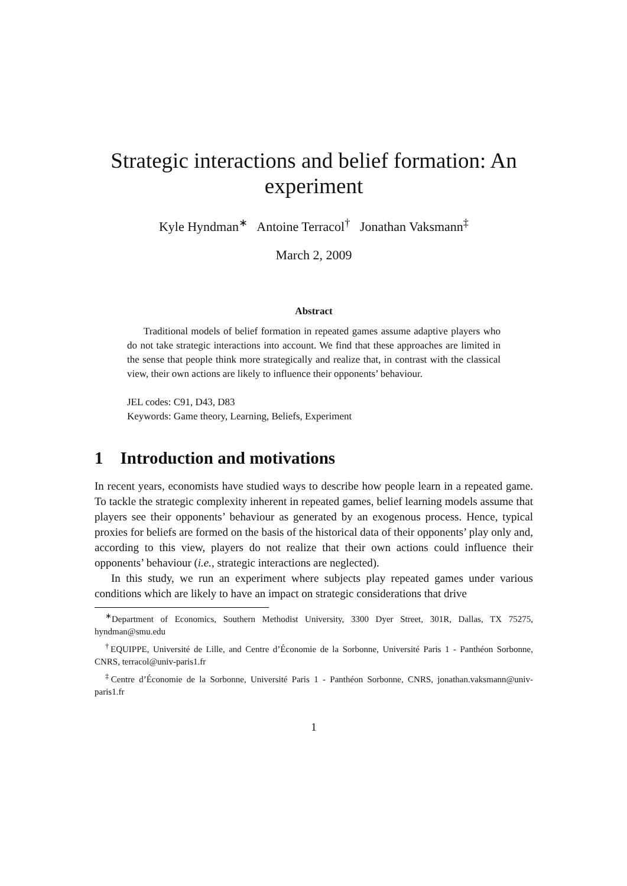Strategic interactions and belief formation: An experiment
Kyle Hyndman<sup>∗</sup> Antoine Terracol<sup>†</sup> Jonathan Vaksmann<sup>‡</sup>
March 2, 2009
Abstract
Traditional models of belief formation in repeated games assume adaptive players who do not take strategic interactions into account. We find that these approaches are limited in the sense that people think more strategically and realize that, in contrast with the classical view, their own actions are likely to influence their opponents’ behaviour.
JEL codes: C91, D43, D83
Keywords: Game theory, Learning, Beliefs, Experiment
1 Introduction and motivations
In recent years, economists have studied ways to describe how people learn in a repeated game. To tackle the strategic complexity inherent in repeated games, belief learning models assume that players see their opponents’ behaviour as generated by an exogenous process. Hence, typical proxies for beliefs are formed on the basis of the historical data of their opponents’ play only and, according to this view, players do not realize that their own actions could influence their opponents’ behaviour (i.e., strategic interactions are neglected).
In this study, we run an experiment where subjects play repeated games under various conditions which are likely to have an impact on strategic considerations that drive
<sup>∗</sup>Department of Economics, Southern Methodist University, 3300 Dyer Street, 301R, Dallas, TX 75275, hyndman@smu.edu
<sup>†</sup> EQUIPPE, Université de Lille, and Centre d’Économie de la Sorbonne, Université Paris 1 - Panthéon Sorbonne, CNRS, terracol@univ-paris1.fr
<sup>‡</sup> Centre d’Économie de la Sorbonne, Université Paris 1 - Panthéon Sorbonne, CNRS, jonathan.vaksmann@univ-paris1.fr
1